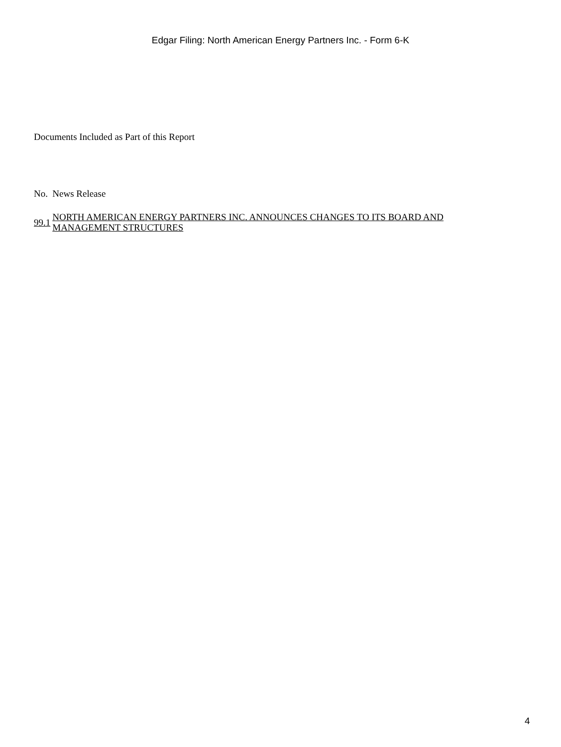Edgar Filing: North American Energy Partners Inc. - Form 6-K
Documents Included as Part of this Report
| No. | News Release |
| 99.1 | NORTH AMERICAN ENERGY PARTNERS INC. ANNOUNCES CHANGES TO ITS BOARD AND MANAGEMENT STRUCTURES |
4